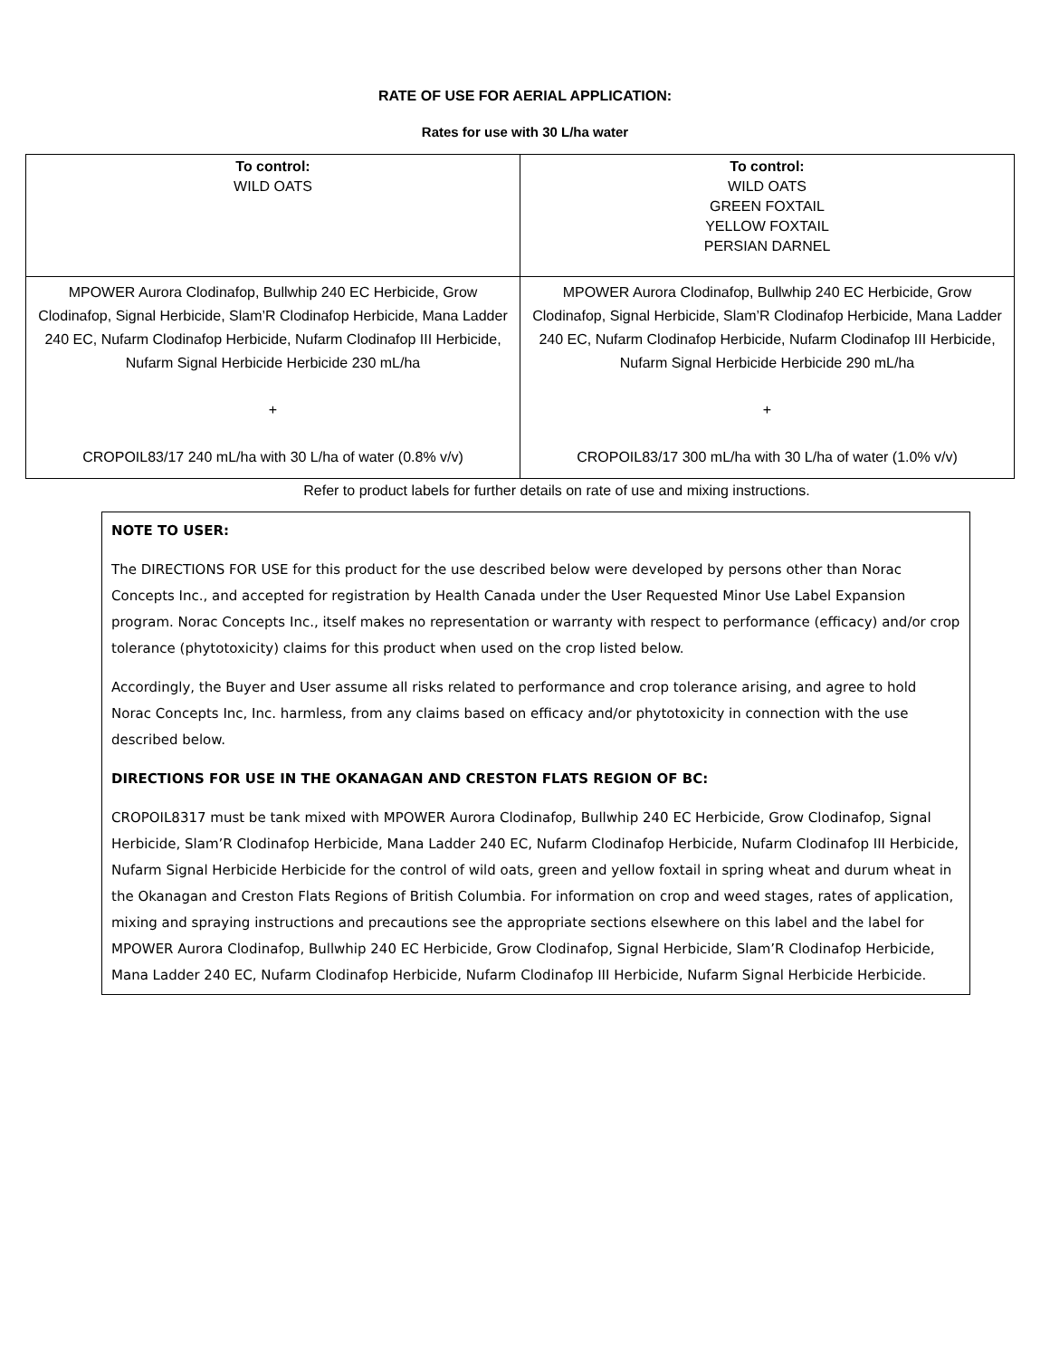RATE OF USE FOR AERIAL APPLICATION:
Rates for use with 30 L/ha water
| To control: WILD OATS | To control: WILD OATS GREEN FOXTAIL YELLOW FOXTAIL PERSIAN DARNEL |
| MPOWER Aurora Clodinafop, Bullwhip 240 EC Herbicide, Grow Clodinafop, Signal Herbicide, Slam’R Clodinafop Herbicide, Mana Ladder 240 EC, Nufarm Clodinafop Herbicide, Nufarm Clodinafop III Herbicide, Nufarm Signal Herbicide Herbicide 230 mL/ha + CROPOIL83/17 240 mL/ha with 30 L/ha of water (0.8% v/v) | MPOWER Aurora Clodinafop, Bullwhip 240 EC Herbicide, Grow Clodinafop, Signal Herbicide, Slam’R Clodinafop Herbicide, Mana Ladder 240 EC, Nufarm Clodinafop Herbicide, Nufarm Clodinafop III Herbicide, Nufarm Signal Herbicide Herbicide 290 mL/ha + CROPOIL83/17 300 mL/ha with 30 L/ha of water (1.0% v/v) |
Refer to product labels for further details on rate of use and mixing instructions.
NOTE TO USER:
The DIRECTIONS FOR USE for this product for the use described below were developed by persons other than Norac Concepts Inc., and accepted for registration by Health Canada under the User Requested Minor Use Label Expansion program. Norac Concepts Inc., itself makes no representation or warranty with respect to performance (efficacy) and/or crop tolerance (phytotoxicity) claims for this product when used on the crop listed below.
Accordingly, the Buyer and User assume all risks related to performance and crop tolerance arising, and agree to hold Norac Concepts Inc, Inc. harmless, from any claims based on efficacy and/or phytotoxicity in connection with the use described below.
DIRECTIONS FOR USE IN THE OKANAGAN AND CRESTON FLATS REGION OF BC:
CROPOIL8317 must be tank mixed with MPOWER Aurora Clodinafop, Bullwhip 240 EC Herbicide, Grow Clodinafop, Signal Herbicide, Slam’R Clodinafop Herbicide, Mana Ladder 240 EC, Nufarm Clodinafop Herbicide, Nufarm Clodinafop III Herbicide, Nufarm Signal Herbicide Herbicide for the control of wild oats, green and yellow foxtail in spring wheat and durum wheat in the Okanagan and Creston Flats Regions of British Columbia. For information on crop and weed stages, rates of application, mixing and spraying instructions and precautions see the appropriate sections elsewhere on this label and the label for MPOWER Aurora Clodinafop, Bullwhip 240 EC Herbicide, Grow Clodinafop, Signal Herbicide, Slam’R Clodinafop Herbicide, Mana Ladder 240 EC, Nufarm Clodinafop Herbicide, Nufarm Clodinafop III Herbicide, Nufarm Signal Herbicide Herbicide.